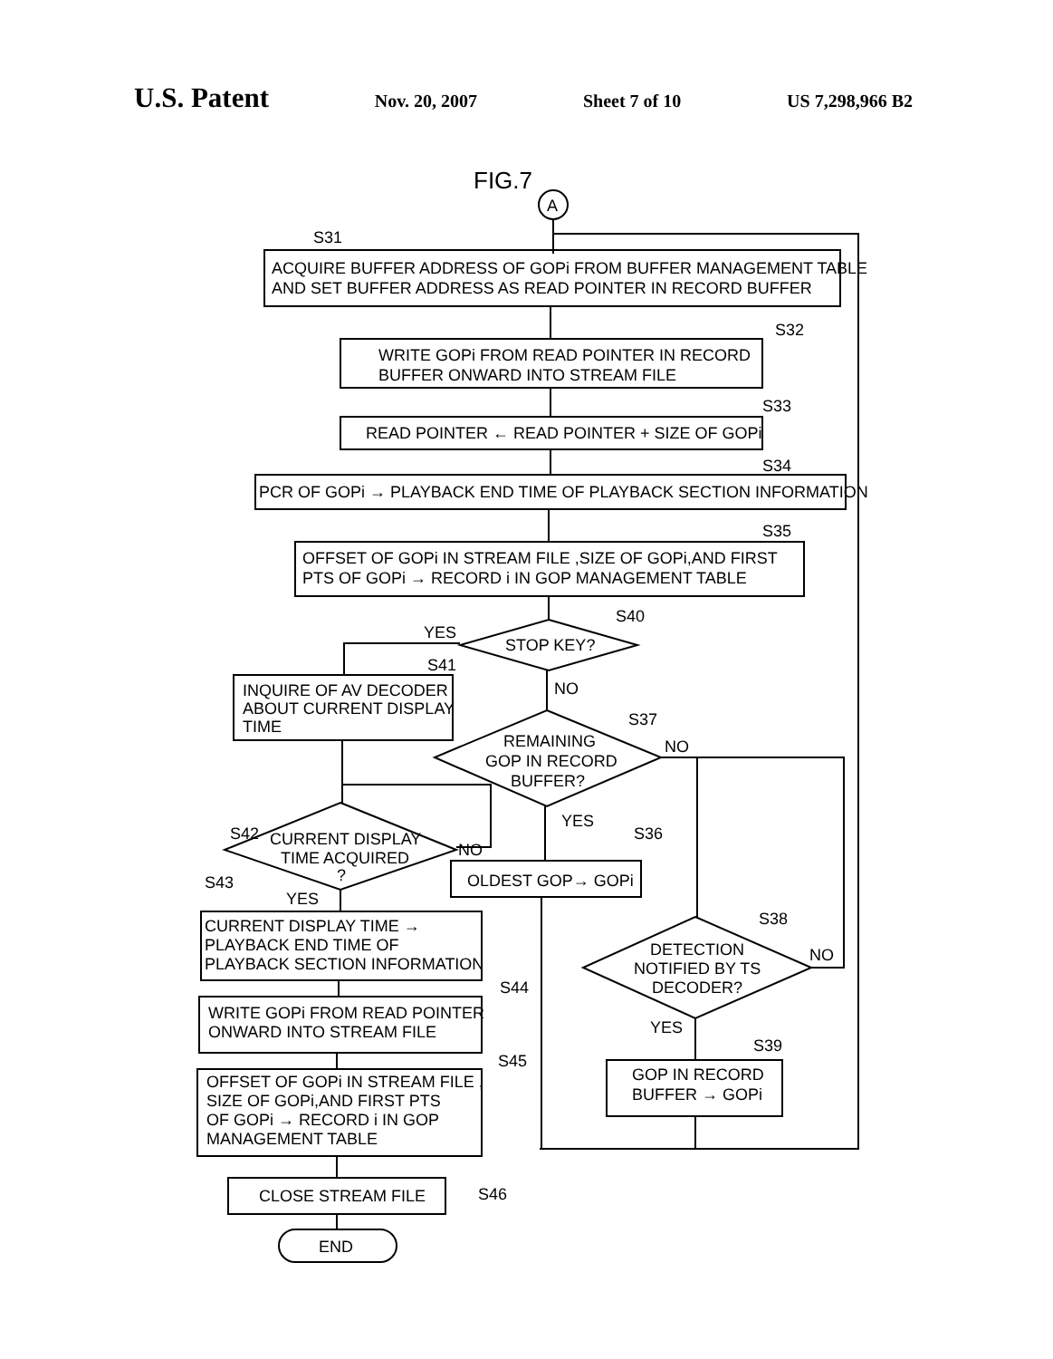U.S. Patent Nov. 20, 2007 Sheet 7 of 10 US 7,298,966 B2
FIG.7
A
S31
ACQUIRE BUFFER ADDRESS OF GOPi FROM BUFFER MANAGEMENT TABLE
AND SET BUFFER ADDRESS AS READ POINTER IN RECORD BUFFER
S32
WRITE GOPi FROM READ POINTER IN RECORD
BUFFER ONWARD INTO STREAM FILE
S33
READ POINTER ← READ POINTER + SIZE OF GOPi
S34
PCR OF GOPi → PLAYBACK END TIME OF PLAYBACK SECTION INFORMATION
S35
OFFSET OF GOPi IN STREAM FILE ,SIZE OF GOPi,AND FIRST
PTS OF GOPi → RECORD i IN GOP MANAGEMENT TABLE
S40
YES
STOP KEY?
S41
INQUIRE OF AV DECODER
ABOUT CURRENT DISPLAY
TIME
NO
S37
NO
REMAINING
GOP IN RECORD
BUFFER?
YES
S42
S36
CURRENT DISPLAY
TIME ACQUIRED
?
NO
OLDEST GOP→ GOPi
S43
YES
CURRENT DISPLAY TIME →
PLAYBACK END TIME OF
PLAYBACK SECTION INFORMATION
S38
DETECTION
NOTIFIED BY TS
DECODER?
NO
S44
WRITE GOPi FROM READ POINTER
ONWARD INTO STREAM FILE
YES
S39
GOP IN RECORD
BUFFER → GOPi
S45
OFFSET OF GOPi IN STREAM FILE ,
SIZE OF GOPi,AND FIRST PTS
OF GOPi → RECORD i IN GOP
MANAGEMENT TABLE
CLOSE STREAM FILE
S46
END